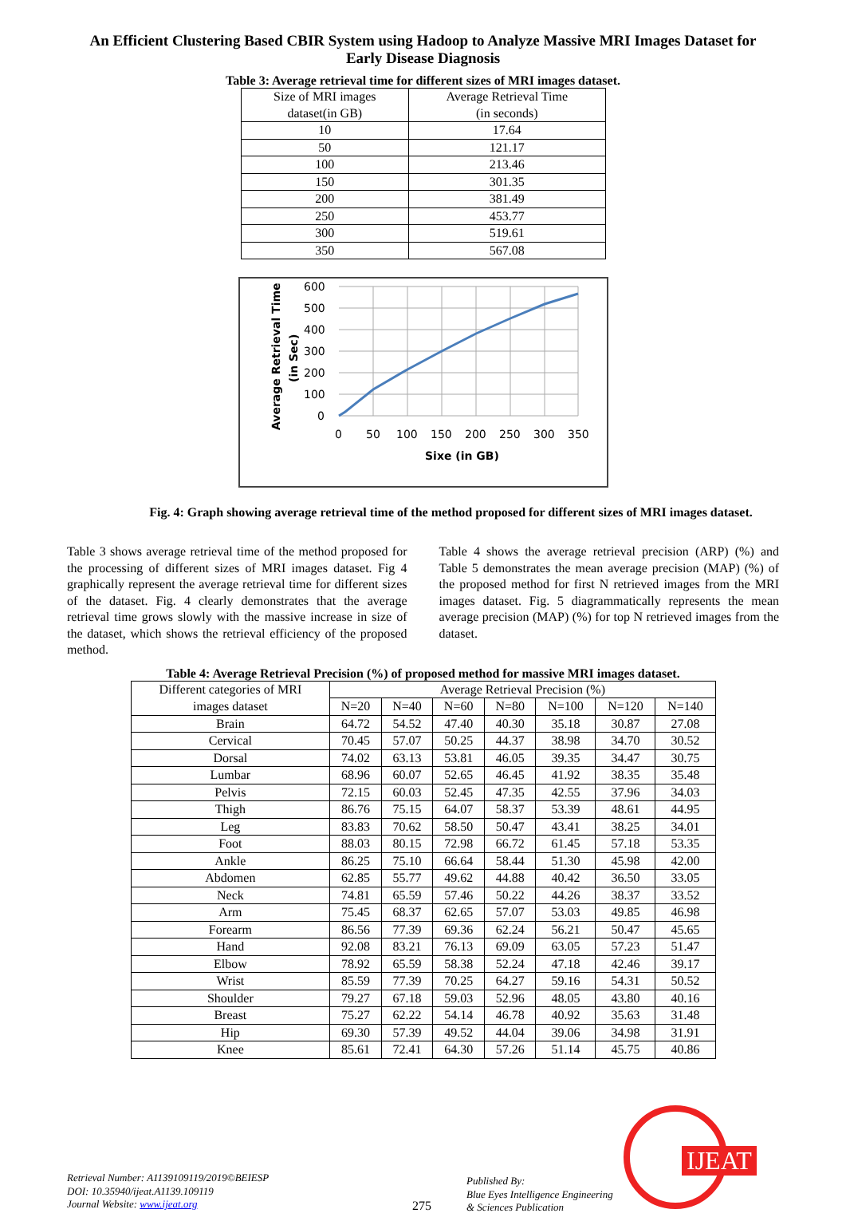An Efficient Clustering Based CBIR System using Hadoop to Analyze Massive MRI Images Dataset for Early Disease Diagnosis
Table 3: Average retrieval time for different sizes of MRI images dataset.
| Size of MRI images dataset(in GB) | Average Retrieval Time (in seconds) |
| --- | --- |
| 10 | 17.64 |
| 50 | 121.17 |
| 100 | 213.46 |
| 150 | 301.35 |
| 200 | 381.49 |
| 250 | 453.77 |
| 300 | 519.61 |
| 350 | 567.08 |
Average Retrieval Time
(in Sec)
600
500
400
300
200
100
0
0
50
100
150
200
250
300
350
Sixe (in GB)
Fig. 4: Graph showing average retrieval time of the method proposed for different sizes of MRI images dataset.
Table 3 shows average retrieval time of the method proposed for the processing of different sizes of MRI images dataset. Fig 4 graphically represent the average retrieval time for different sizes of the dataset. Fig. 4 clearly demonstrates that the average retrieval time grows slowly with the massive increase in size of the dataset, which shows the retrieval efficiency of the proposed method.
Table 4 shows the average retrieval precision (ARP) (%) and Table 5 demonstrates the mean average precision (MAP) (%) of the proposed method for first N retrieved images from the MRI images dataset. Fig. 5 diagrammatically represents the mean average precision (MAP) (%) for top N retrieved images from the dataset.
Table 4: Average Retrieval Precision (%) of proposed method for massive MRI images dataset.
| Different categories of MRI images dataset | Average Retrieval Precision (%) | | | | | | |
| --- | --- | --- | --- | --- | --- | --- | --- |
| | N=20 | N=40 | N=60 | N=80 | N=100 | N=120 | N=140 |
| Brain | 64.72 | 54.52 | 47.40 | 40.30 | 35.18 | 30.87 | 27.08 |
| Cervical | 70.45 | 57.07 | 50.25 | 44.37 | 38.98 | 34.70 | 30.52 |
| Dorsal | 74.02 | 63.13 | 53.81 | 46.05 | 39.35 | 34.47 | 30.75 |
| Lumbar | 68.96 | 60.07 | 52.65 | 46.45 | 41.92 | 38.35 | 35.48 |
| Pelvis | 72.15 | 60.03 | 52.45 | 47.35 | 42.55 | 37.96 | 34.03 |
| Thigh | 86.76 | 75.15 | 64.07 | 58.37 | 53.39 | 48.61 | 44.95 |
| Leg | 83.83 | 70.62 | 58.50 | 50.47 | 43.41 | 38.25 | 34.01 |
| Foot | 88.03 | 80.15 | 72.98 | 66.72 | 61.45 | 57.18 | 53.35 |
| Ankle | 86.25 | 75.10 | 66.64 | 58.44 | 51.30 | 45.98 | 42.00 |
| Abdomen | 62.85 | 55.77 | 49.62 | 44.88 | 40.42 | 36.50 | 33.05 |
| Neck | 74.81 | 65.59 | 57.46 | 50.22 | 44.26 | 38.37 | 33.52 |
| Arm | 75.45 | 68.37 | 62.65 | 57.07 | 53.03 | 49.85 | 46.98 |
| Forearm | 86.56 | 77.39 | 69.36 | 62.24 | 56.21 | 50.47 | 45.65 |
| Hand | 92.08 | 83.21 | 76.13 | 69.09 | 63.05 | 57.23 | 51.47 |
| Elbow | 78.92 | 65.59 | 58.38 | 52.24 | 47.18 | 42.46 | 39.17 |
| Wrist | 85.59 | 77.39 | 70.25 | 64.27 | 59.16 | 54.31 | 50.52 |
| Shoulder | 79.27 | 67.18 | 59.03 | 52.96 | 48.05 | 43.80 | 40.16 |
| Breast | 75.27 | 62.22 | 54.14 | 46.78 | 40.92 | 35.63 | 31.48 |
| Hip | 69.30 | 57.39 | 49.52 | 44.04 | 39.06 | 34.98 | 31.91 |
| Knee | 85.61 | 72.41 | 64.30 | 57.26 | 51.14 | 45.75 | 40.86 |
Retrieval Number: A1139109119/2019©BEIESP
DOI: 10.35940/ijeat.A1139.109119
Journal Website: www.ijeat.org
275
Published By:
Blue Eyes Intelligence Engineering
& Sciences Publication
IJEAT